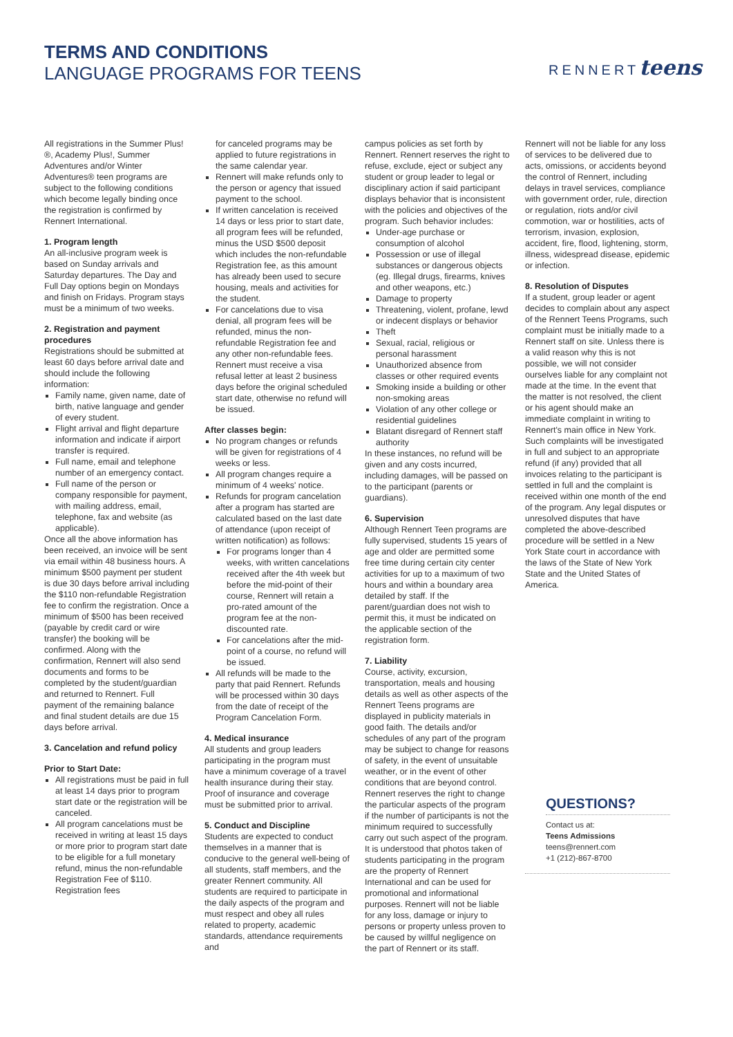TERMS AND CONDITIONS
LANGUAGE PROGRAMS FOR TEENS
RENNERTteens
All registrations in the Summer Plus!®, Academy Plus!, Summer Adventures and/or Winter Adventures® teen programs are subject to the following conditions which become legally binding once the registration is confirmed by Rennert International.
1. Program length
An all-inclusive program week is based on Sunday arrivals and Saturday departures. The Day and Full Day options begin on Mondays and finish on Fridays. Program stays must be a minimum of two weeks.
2. Registration and payment procedures
Registrations should be submitted at least 60 days before arrival date and should include the following information:
Family name, given name, date of birth, native language and gender of every student.
Flight arrival and flight departure information and indicate if airport transfer is required.
Full name, email and telephone number of an emergency contact.
Full name of the person or company responsible for payment, with mailing address, email, telephone, fax and website (as applicable).
Once all the above information has been received, an invoice will be sent via email within 48 business hours. A minimum $500 payment per student is due 30 days before arrival including the $110 non-refundable Registration fee to confirm the registration. Once a minimum of $500 has been received (payable by credit card or wire transfer) the booking will be confirmed. Along with the confirmation, Rennert will also send documents and forms to be completed by the student/guardian and returned to Rennert. Full payment of the remaining balance and final student details are due 15 days before arrival.
3. Cancelation and refund policy
Prior to Start Date:
All registrations must be paid in full at least 14 days prior to program start date or the registration will be canceled.
All program cancelations must be received in writing at least 15 days or more prior to program start date to be eligible for a full monetary refund, minus the non-refundable Registration Fee of $110. Registration fees
for canceled programs may be applied to future registrations in the same calendar year.
Rennert will make refunds only to the person or agency that issued payment to the school.
If written cancelation is received 14 days or less prior to start date, all program fees will be refunded, minus the USD $500 deposit which includes the non-refundable Registration fee, as this amount has already been used to secure housing, meals and activities for the student.
For cancelations due to visa denial, all program fees will be refunded, minus the non-refundable Registration fee and any other non-refundable fees. Rennert must receive a visa refusal letter at least 2 business days before the original scheduled start date, otherwise no refund will be issued.
After classes begin:
No program changes or refunds will be given for registrations of 4 weeks or less.
All program changes require a minimum of 4 weeks' notice.
Refunds for program cancelation after a program has started are calculated based on the last date of attendance (upon receipt of written notification) as follows:
For programs longer than 4 weeks, with written cancelations received after the 4th week but before the mid-point of their course, Rennert will retain a pro-rated amount of the program fee at the non-discounted rate.
For cancelations after the mid-point of a course, no refund will be issued.
All refunds will be made to the party that paid Rennert. Refunds will be processed within 30 days from the date of receipt of the Program Cancelation Form.
4. Medical insurance
All students and group leaders participating in the program must have a minimum coverage of a travel health insurance during their stay. Proof of insurance and coverage must be submitted prior to arrival.
5. Conduct and Discipline
Students are expected to conduct themselves in a manner that is conducive to the general well-being of all students, staff members, and the greater Rennert community. All students are required to participate in the daily aspects of the program and must respect and obey all rules related to property, academic standards, attendance requirements and
campus policies as set forth by Rennert. Rennert reserves the right to refuse, exclude, eject or subject any student or group leader to legal or disciplinary action if said participant displays behavior that is inconsistent with the policies and objectives of the program. Such behavior includes:
Under-age purchase or consumption of alcohol
Possession or use of illegal substances or dangerous objects (eg. Illegal drugs, firearms, knives and other weapons, etc.)
Damage to property
Threatening, violent, profane, lewd or indecent displays or behavior
Theft
Sexual, racial, religious or personal harassment
Unauthorized absence from classes or other required events
Smoking inside a building or other non-smoking areas
Violation of any other college or residential guidelines
Blatant disregard of Rennert staff authority
In these instances, no refund will be given and any costs incurred, including damages, will be passed on to the participant (parents or guardians).
6. Supervision
Although Rennert Teen programs are fully supervised, students 15 years of age and older are permitted some free time during certain city center activities for up to a maximum of two hours and within a boundary area detailed by staff. If the parent/guardian does not wish to permit this, it must be indicated on the applicable section of the registration form.
7. Liability
Course, activity, excursion, transportation, meals and housing details as well as other aspects of the Rennert Teens programs are displayed in publicity materials in good faith. The details and/or schedules of any part of the program may be subject to change for reasons of safety, in the event of unsuitable weather, or in the event of other conditions that are beyond control. Rennert reserves the right to change the particular aspects of the program if the number of participants is not the minimum required to successfully carry out such aspect of the program. It is understood that photos taken of students participating in the program are the property of Rennert International and can be used for promotional and informational purposes. Rennert will not be liable for any loss, damage or injury to persons or property unless proven to be caused by willful negligence on the part of Rennert or its staff.
Rennert will not be liable for any loss of services to be delivered due to acts, omissions, or accidents beyond the control of Rennert, including delays in travel services, compliance with government order, rule, direction or regulation, riots and/or civil commotion, war or hostilities, acts of terrorism, invasion, explosion, accident, fire, flood, lightening, storm, illness, widespread disease, epidemic or infection.
8. Resolution of Disputes
If a student, group leader or agent decides to complain about any aspect of the Rennert Teens Programs, such complaint must be initially made to a Rennert staff on site. Unless there is a valid reason why this is not possible, we will not consider ourselves liable for any complaint not made at the time. In the event that the matter is not resolved, the client or his agent should make an immediate complaint in writing to Rennert's main office in New York. Such complaints will be investigated in full and subject to an appropriate refund (if any) provided that all invoices relating to the participant is settled in full and the complaint is received within one month of the end of the program. Any legal disputes or unresolved disputes that have completed the above-described procedure will be settled in a New York State court in accordance with the laws of the State of New York State and the United States of America.
QUESTIONS?
Contact us at:
Teens Admissions
teens@rennert.com
+1 (212)-867-8700